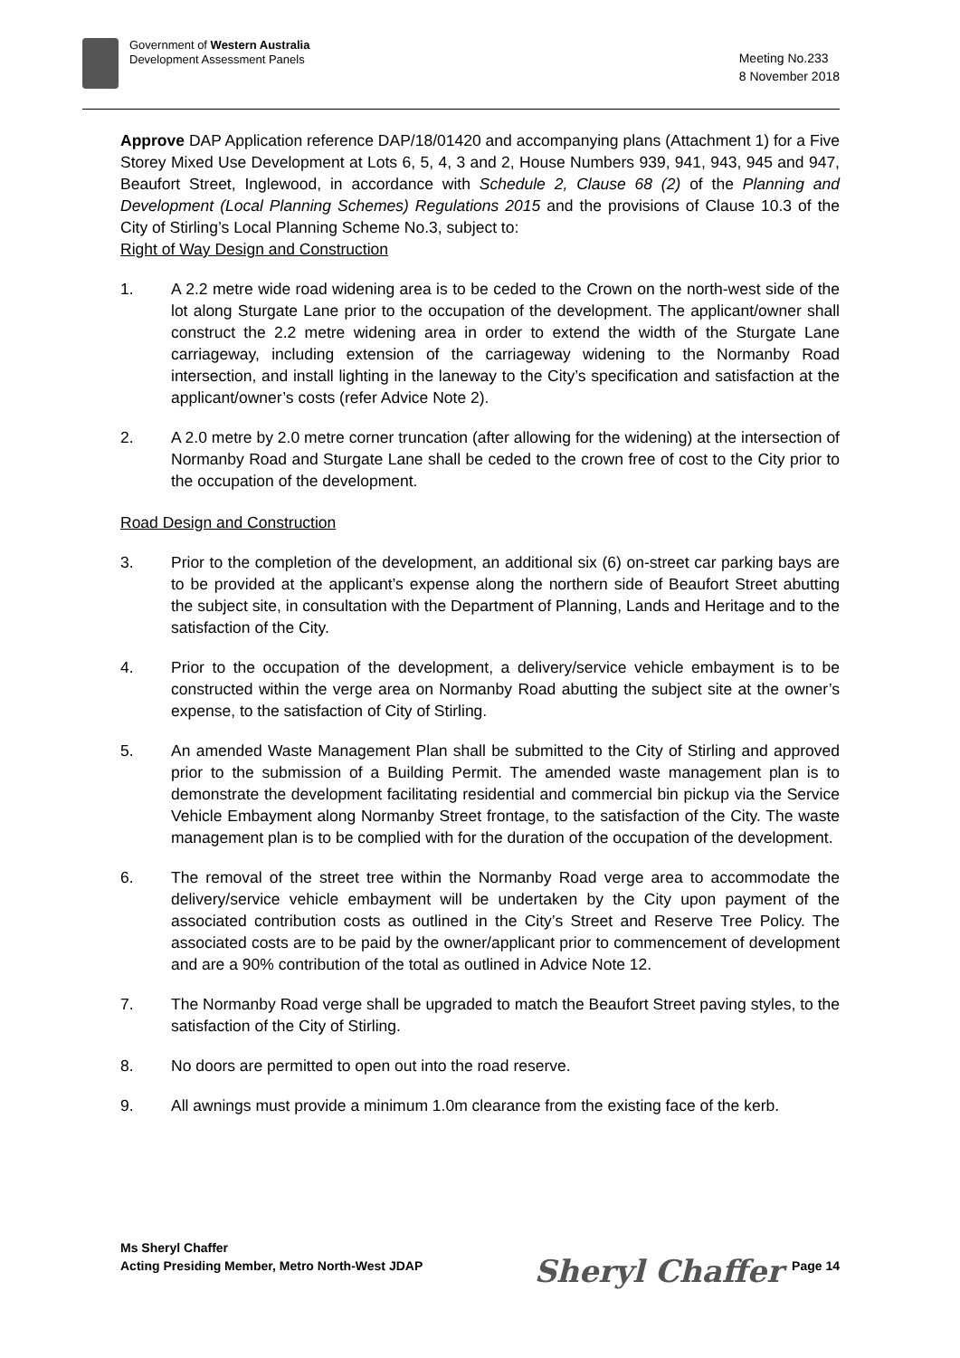Government of Western Australia
Development Assessment Panels
Meeting No.233
8 November 2018
Approve DAP Application reference DAP/18/01420 and accompanying plans (Attachment 1) for a Five Storey Mixed Use Development at Lots 6, 5, 4, 3 and 2, House Numbers 939, 941, 943, 945 and 947, Beaufort Street, Inglewood, in accordance with Schedule 2, Clause 68 (2) of the Planning and Development (Local Planning Schemes) Regulations 2015 and the provisions of Clause 10.3 of the City of Stirling’s Local Planning Scheme No.3, subject to:
Right of Way Design and Construction
1. A 2.2 metre wide road widening area is to be ceded to the Crown on the north-west side of the lot along Sturgate Lane prior to the occupation of the development. The applicant/owner shall construct the 2.2 metre widening area in order to extend the width of the Sturgate Lane carriageway, including extension of the carriageway widening to the Normanby Road intersection, and install lighting in the laneway to the City’s specification and satisfaction at the applicant/owner’s costs (refer Advice Note 2).
2. A 2.0 metre by 2.0 metre corner truncation (after allowing for the widening) at the intersection of Normanby Road and Sturgate Lane shall be ceded to the crown free of cost to the City prior to the occupation of the development.
Road Design and Construction
3. Prior to the completion of the development, an additional six (6) on-street car parking bays are to be provided at the applicant’s expense along the northern side of Beaufort Street abutting the subject site, in consultation with the Department of Planning, Lands and Heritage and to the satisfaction of the City.
4. Prior to the occupation of the development, a delivery/service vehicle embayment is to be constructed within the verge area on Normanby Road abutting the subject site at the owner’s expense, to the satisfaction of City of Stirling.
5. An amended Waste Management Plan shall be submitted to the City of Stirling and approved prior to the submission of a Building Permit. The amended waste management plan is to demonstrate the development facilitating residential and commercial bin pickup via the Service Vehicle Embayment along Normanby Street frontage, to the satisfaction of the City. The waste management plan is to be complied with for the duration of the occupation of the development.
6. The removal of the street tree within the Normanby Road verge area to accommodate the delivery/service vehicle embayment will be undertaken by the City upon payment of the associated contribution costs as outlined in the City’s Street and Reserve Tree Policy. The associated costs are to be paid by the owner/applicant prior to commencement of development and are a 90% contribution of the total as outlined in Advice Note 12.
7. The Normanby Road verge shall be upgraded to match the Beaufort Street paving styles, to the satisfaction of the City of Stirling.
8. No doors are permitted to open out into the road reserve.
9. All awnings must provide a minimum 1.0m clearance from the existing face of the kerb.
Ms Sheryl Chaffer
Acting Presiding Member, Metro North-West JDAP
Sheryl Chaffer Page 14